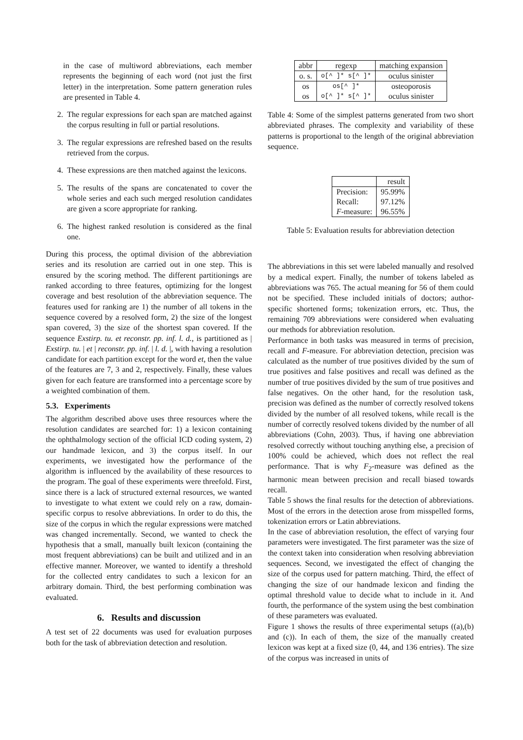in the case of multiword abbreviations, each member represents the beginning of each word (not just the first letter) in the interpretation. Some pattern generation rules are presented in Table 4.
2. The regular expressions for each span are matched against the corpus resulting in full or partial resolutions.
3. The regular expressions are refreshed based on the results retrieved from the corpus.
4. These expressions are then matched against the lexicons.
5. The results of the spans are concatenated to cover the whole series and each such merged resolution candidates are given a score appropriate for ranking.
6. The highest ranked resolution is considered as the final one.
During this process, the optimal division of the abbreviation series and its resolution are carried out in one step. This is ensured by the scoring method. The different partitionings are ranked according to three features, optimizing for the longest coverage and best resolution of the abbreviation sequence. The features used for ranking are 1) the number of all tokens in the sequence covered by a resolved form, 2) the size of the longest span covered, 3) the size of the shortest span covered. If the sequence Exstirp. tu. et reconstr. pp. inf. l. d., is partitioned as | Exstirp. tu. | et | reconstr. pp. inf. | l. d. |, with having a resolution candidate for each partition except for the word et, then the value of the features are 7, 3 and 2, respectively. Finally, these values given for each feature are transformed into a percentage score by a weighted combination of them.
5.3. Experiments
The algorithm described above uses three resources where the resolution candidates are searched for: 1) a lexicon containing the ophthalmology section of the official ICD coding system, 2) our handmade lexicon, and 3) the corpus itself. In our experiments, we investigated how the performance of the algorithm is influenced by the availability of these resources to the program. The goal of these experiments were threefold. First, since there is a lack of structured external resources, we wanted to investigate to what extent we could rely on a raw, domain-specific corpus to resolve abbreviations. In order to do this, the size of the corpus in which the regular expressions were matched was changed incrementally. Second, we wanted to check the hypothesis that a small, manually built lexicon (containing the most frequent abbreviations) can be built and utilized and in an effective manner. Moreover, we wanted to identify a threshold for the collected entry candidates to such a lexicon for an arbitrary domain. Third, the best performing combination was evaluated.
6. Results and discussion
A test set of 22 documents was used for evaluation purposes both for the task of abbreviation detection and resolution.
| abbr | regexp | matching expansion |
| --- | --- | --- |
| o. s. | o[^ ]* s[^ ]* | oculus sinister |
| os | os[^ ]* | osteoporosis |
| os | o[^ ]* s[^ ]* | oculus sinister |
Table 4: Some of the simplest patterns generated from two short abbreviated phrases. The complexity and variability of these patterns is proportional to the length of the original abbreviation sequence.
| | result |
| --- | --- |
| Precision: | 95.99% |
| Recall: | 97.12% |
| F -measure: | 96.55% |
Table 5: Evaluation results for abbreviation detection
The abbreviations in this set were labeled manually and resolved by a medical expert. Finally, the number of tokens labeled as abbreviations was 765. The actual meaning for 56 of them could not be specified. These included initials of doctors; author-specific shortened forms; tokenization errors, etc. Thus, the remaining 709 abbreviations were considered when evaluating our methods for abbreviation resolution.
Performance in both tasks was measured in terms of precision, recall and F-measure. For abbreviation detection, precision was calculated as the number of true positives divided by the sum of true positives and false positives and recall was defined as the number of true positives divided by the sum of true positives and false negatives. On the other hand, for the resolution task, precision was defined as the number of correctly resolved tokens divided by the number of all resolved tokens, while recall is the number of correctly resolved tokens divided by the number of all abbreviations (Cohn, 2003). Thus, if having one abbreviation resolved correctly without touching anything else, a precision of 100% could be achieved, which does not reflect the real performance. That is why F<sub>2</sub>-measure was defined as the harmonic mean between precision and recall biased towards recall.
Table 5 shows the final results for the detection of abbreviations. Most of the errors in the detection arose from misspelled forms, tokenization errors or Latin abbreviations.
In the case of abbreviation resolution, the effect of varying four parameters were investigated. The first parameter was the size of the context taken into consideration when resolving abbreviation sequences. Second, we investigated the effect of changing the size of the corpus used for pattern matching. Third, the effect of changing the size of our handmade lexicon and finding the optimal threshold value to decide what to include in it. And fourth, the performance of the system using the best combination of these parameters was evaluated.
Figure 1 shows the results of three experimental setups ((a),(b) and (c)). In each of them, the size of the manually created lexicon was kept at a fixed size (0, 44, and 136 entries). The size of the corpus was increased in units of